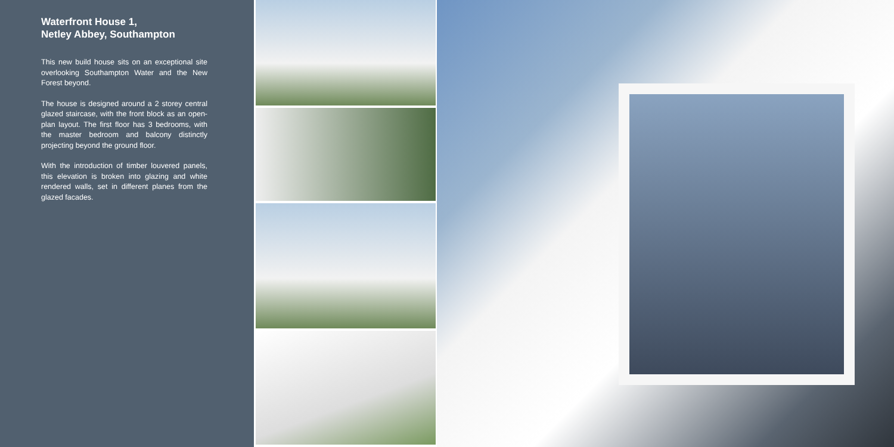Waterfront House 1,
Netley Abbey, Southampton
This new build house sits on an exceptional site overlooking Southampton Water and the New Forest beyond.
The house is designed around a 2 storey central glazed staircase, with the front block as an open-plan layout. The first floor has 3 bedrooms, with the master bedroom and balcony distinctly projecting beyond the ground floor.
With the introduction of timber louvered panels, this elevation is broken into glazing and white rendered walls, set in different planes from the glazed facades.